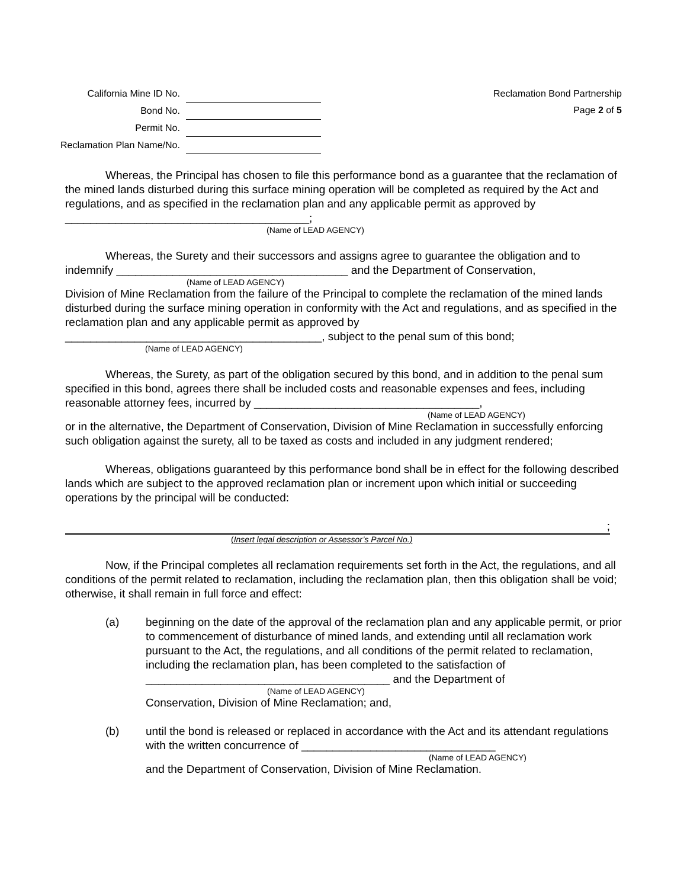| California Mine ID No. | |
| Bond No. | |
| Permit No. | |
| Reclamation Plan Name/No. | |
Reclamation Bond Partnership
Page 2 of 5
Whereas, the Principal has chosen to file this performance bond as a guarantee that the reclamation of the mined lands disturbed during this surface mining operation will be completed as required by the Act and regulations, and as specified in the reclamation plan and any applicable permit as approved by _______________________________________;
(Name of LEAD AGENCY)
Whereas, the Surety and their successors and assigns agree to guarantee the obligation and to indemnify _____________________________________ and the Department of Conservation,
(Name of LEAD AGENCY)
Division of Mine Reclamation from the failure of the Principal to complete the reclamation of the mined lands disturbed during the surface mining operation in conformity with the Act and regulations, and as specified in the reclamation plan and any applicable permit as approved by _________________________________________, subject to the penal sum of this bond;
(Name of LEAD AGENCY)
Whereas, the Surety, as part of the obligation secured by this bond, and in addition to the penal sum specified in this bond, agrees there shall be included costs and reasonable expenses and fees, including reasonable attorney fees, incurred by ____________________________________,
(Name of LEAD AGENCY)
or in the alternative, the Department of Conservation, Division of Mine Reclamation in successfully enforcing such obligation against the surety, all to be taxed as costs and included in any judgment rendered;
Whereas, obligations guaranteed by this performance bond shall be in effect for the following described lands which are subject to the approved reclamation plan or increment upon which initial or succeeding operations by the principal will be conducted:
;
(Insert legal description or Assessor’s Parcel No.)
Now, if the Principal completes all reclamation requirements set forth in the Act, the regulations, and all conditions of the permit related to reclamation, including the reclamation plan, then this obligation shall be void; otherwise, it shall remain in full force and effect:
(a) beginning on the date of the approval of the reclamation plan and any applicable permit, or prior to commencement of disturbance of mined lands, and extending until all reclamation work pursuant to the Act, the regulations, and all conditions of the permit related to reclamation, including the reclamation plan, has been completed to the satisfaction of _______________________________________ and the Department of
(Name of LEAD AGENCY)
Conservation, Division of Mine Reclamation; and,
(b) until the bond is released or replaced in accordance with the Act and its attendant regulations with the written concurrence of _______________________________
(Name of LEAD AGENCY)
and the Department of Conservation, Division of Mine Reclamation.